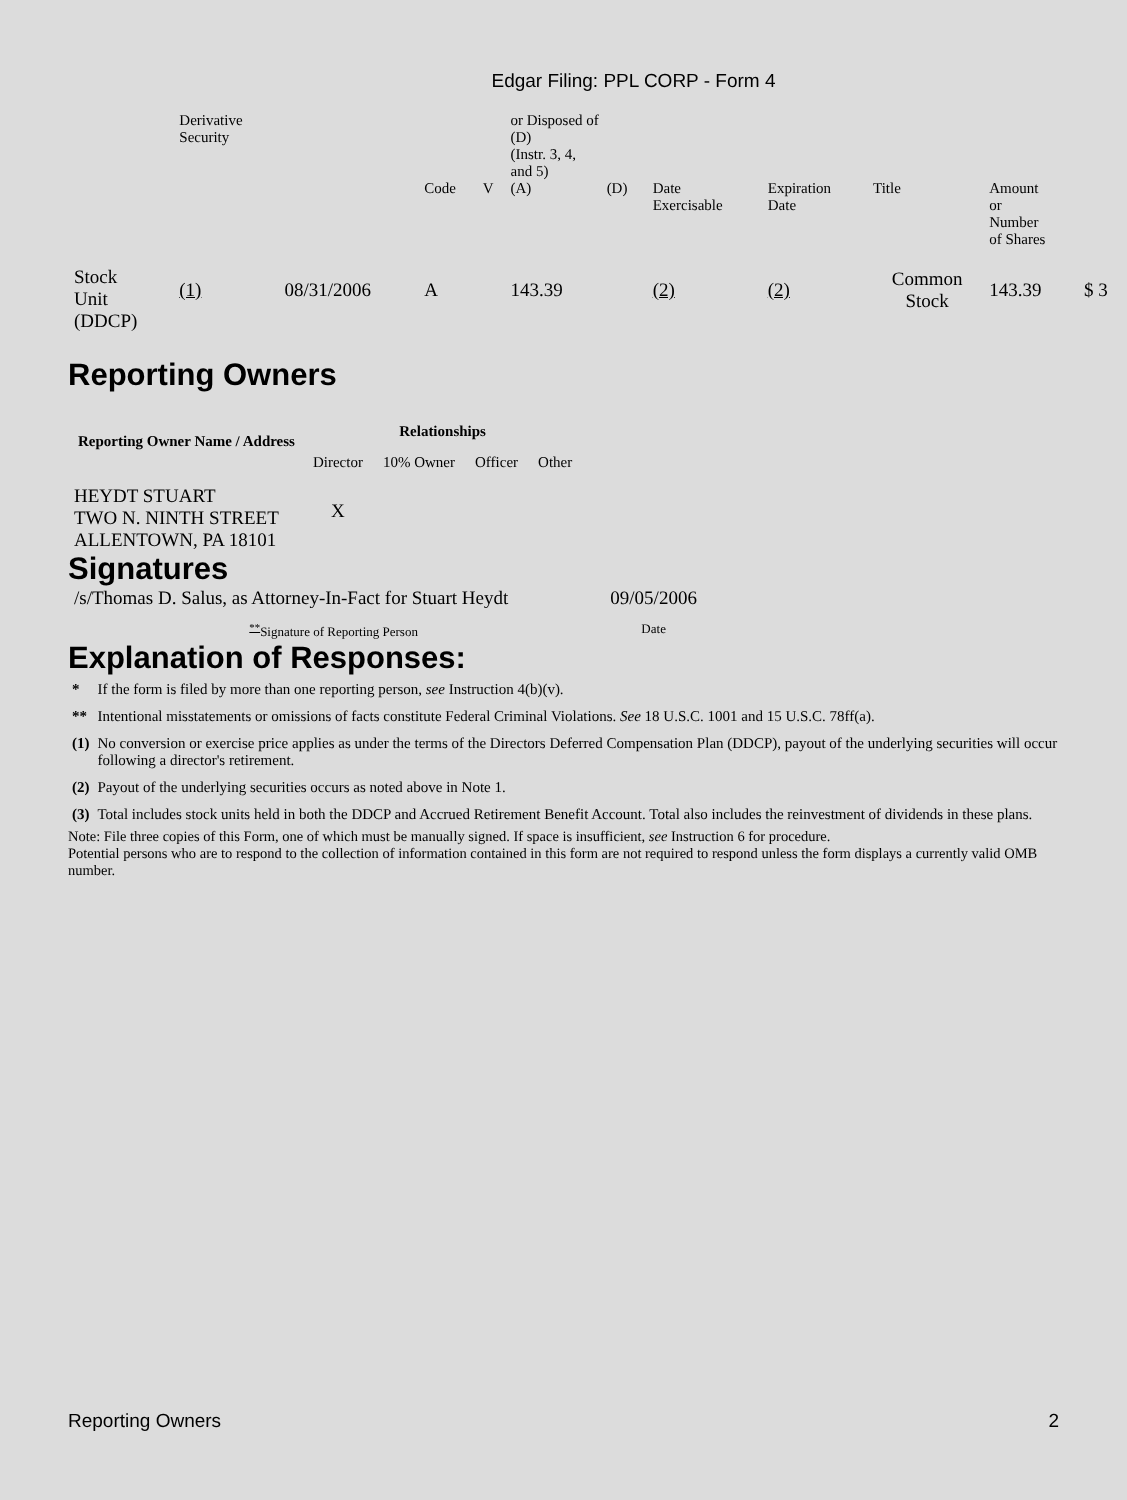Edgar Filing: PPL CORP - Form 4
| | Derivative Security | | | | or Disposed of (D) (Instr. 3, 4, and 5) | | | | | | |
| | | | Code | V | (A) | (D) | Date Exercisable | Expiration Date | Title | Amount or Number of Shares | |
| Stock Unit (DDCP) | (1) | 08/31/2006 | A | | 143.39 | | (2) | (2) | Common Stock | 143.39 | $ 3 |
Reporting Owners
| Reporting Owner Name / Address | Relationships | | | |
| --- | --- | --- | --- | --- |
| | Director | 10% Owner | Officer | Other |
| HEYDT STUART TWO N. NINTH STREET ALLENTOWN, PA 18101 | X | | | |
Signatures
| /s/Thomas D. Salus, as Attorney-In-Fact for Stuart Heydt | 09/05/2006 |
| <sup>**</sup> Signature of Reporting Person | Date |
Explanation of Responses:
| * | If the form is filed by more than one reporting person, see Instruction 4(b)(v). |
| ** | Intentional misstatements or omissions of facts constitute Federal Criminal Violations. See 18 U.S.C. 1001 and 15 U.S.C. 78ff(a). |
| (1) | No conversion or exercise price applies as under the terms of the Directors Deferred Compensation Plan (DDCP), payout of the underlying securities will occur following a director's retirement. |
| (2) | Payout of the underlying securities occurs as noted above in Note 1. |
| (3) | Total includes stock units held in both the DDCP and Accrued Retirement Benefit Account. Total also includes the reinvestment of dividends in these plans. |
Note: File three copies of this Form, one of which must be manually signed. If space is insufficient, see Instruction 6 for procedure.
Potential persons who are to respond to the collection of information contained in this form are not required to respond unless the form displays a currently valid OMB number.
Reporting Owners 2